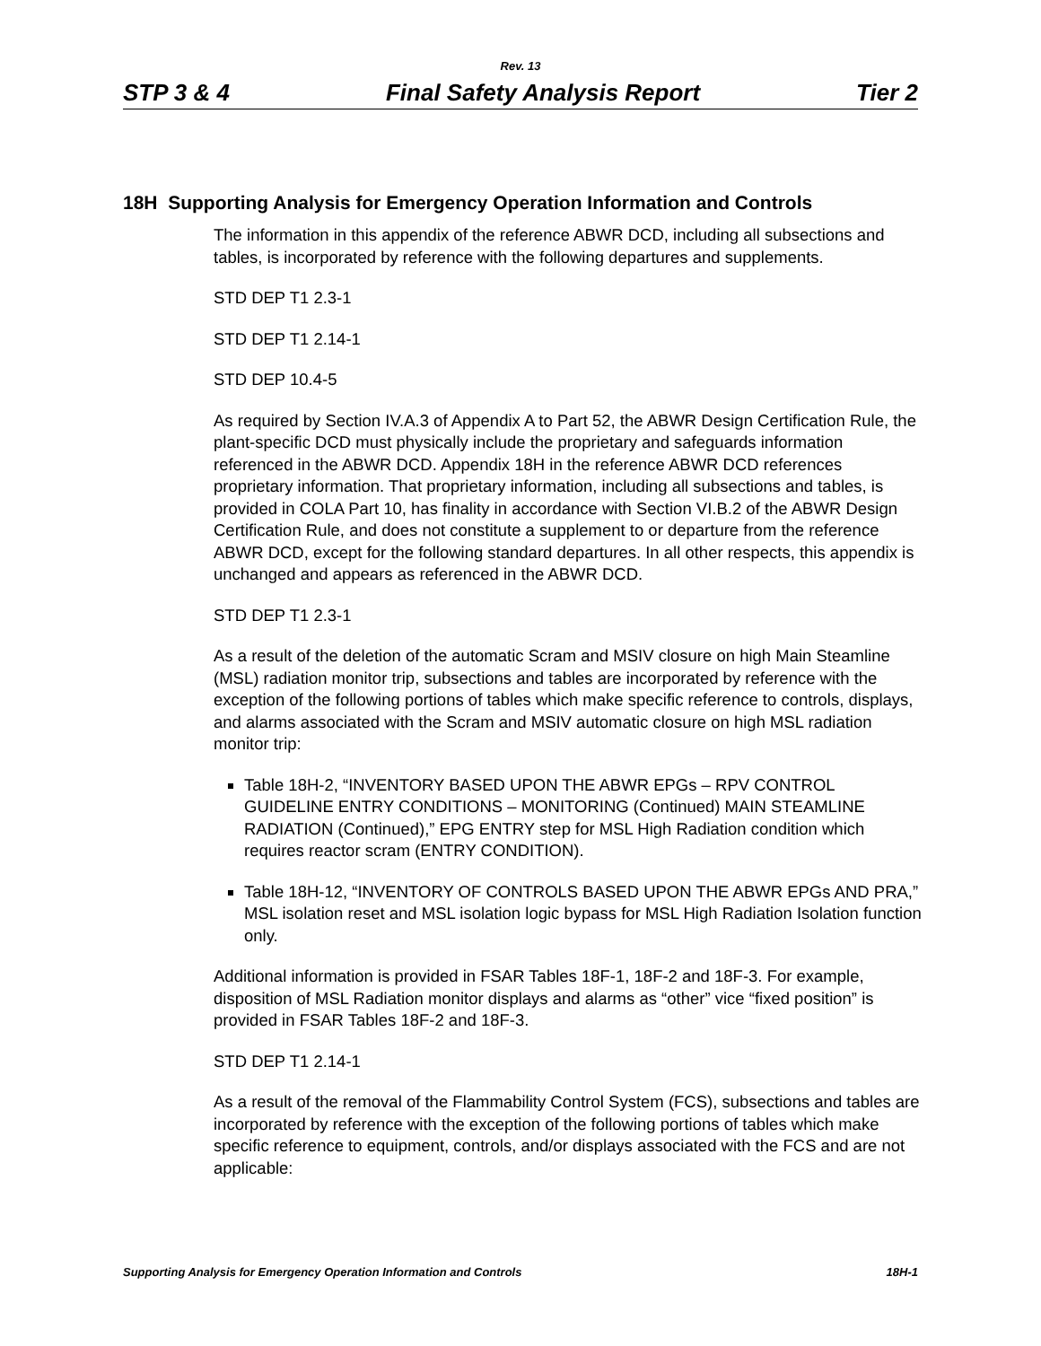Rev. 13
STP 3 & 4 Final Safety Analysis Report Tier 2
18H Supporting Analysis for Emergency Operation Information and Controls
The information in this appendix of the reference ABWR DCD, including all subsections and tables, is incorporated by reference with the following departures and supplements.
STD DEP T1 2.3-1
STD DEP T1 2.14-1
STD DEP 10.4-5
As required by Section IV.A.3 of Appendix A to Part 52, the ABWR Design Certification Rule, the plant-specific DCD must physically include the proprietary and safeguards information referenced in the ABWR DCD. Appendix 18H in the reference ABWR DCD references proprietary information. That proprietary information, including all subsections and tables, is provided in COLA Part 10, has finality in accordance with Section VI.B.2 of the ABWR Design Certification Rule, and does not constitute a supplement to or departure from the reference ABWR DCD, except for the following standard departures. In all other respects, this appendix is unchanged and appears as referenced in the ABWR DCD.
STD DEP T1 2.3-1
As a result of the deletion of the automatic Scram and MSIV closure on high Main Steamline (MSL) radiation monitor trip, subsections and tables are incorporated by reference with the exception of the following portions of tables which make specific reference to controls, displays, and alarms associated with the Scram and MSIV automatic closure on high MSL radiation monitor trip:
Table 18H-2, “INVENTORY BASED UPON THE ABWR EPGs – RPV CONTROL GUIDELINE ENTRY CONDITIONS – MONITORING (Continued) MAIN STEAMLINE RADIATION (Continued),” EPG ENTRY step for MSL High Radiation condition which requires reactor scram (ENTRY CONDITION).
Table 18H-12, “INVENTORY OF CONTROLS BASED UPON THE ABWR EPGs AND PRA,” MSL isolation reset and MSL isolation logic bypass for MSL High Radiation Isolation function only.
Additional information is provided in FSAR Tables 18F-1, 18F-2 and 18F-3. For example, disposition of MSL Radiation monitor displays and alarms as “other” vice “fixed position” is provided in FSAR Tables 18F-2 and 18F-3.
STD DEP T1 2.14-1
As a result of the removal of the Flammability Control System (FCS), subsections and tables are incorporated by reference with the exception of the following portions of tables which make specific reference to equipment, controls, and/or displays associated with the FCS and are not applicable:
Supporting Analysis for Emergency Operation Information and Controls 18H-1